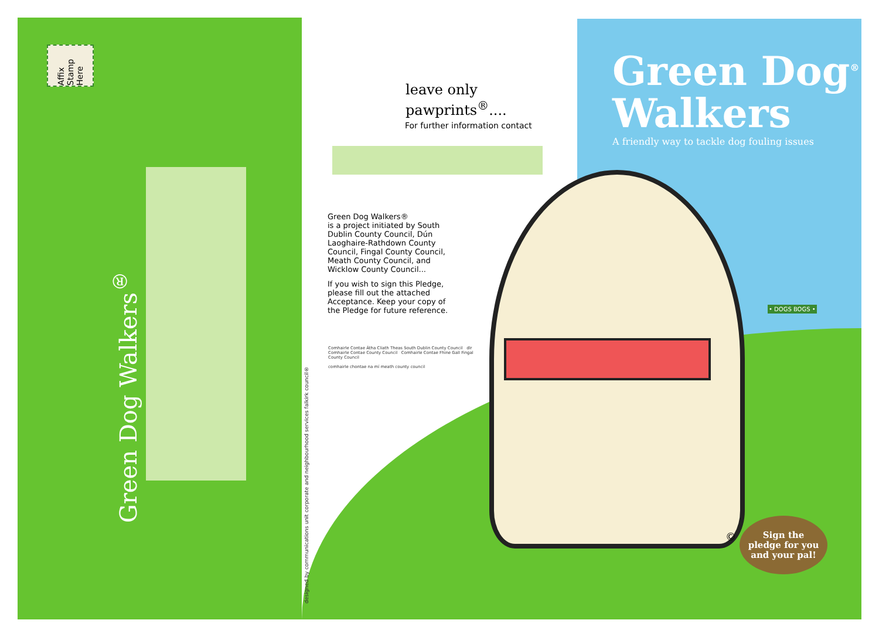Affix Stamp Here
Green Dog Walkers<sup>®</sup>
leave only
pawprints<sup>®</sup>....
For further information contact
Green Dog Walkers®
is a project initiated by South Dublin County Council, Dún Laoghaire-Rathdown County Council, Fingal County Council, Meath County Council, and Wicklow County Council...
If you wish to sign this Pledge, please fill out the attached Acceptance. Keep your copy of the Pledge for future reference.
Comhairle Contae Átha Cliath Theas South Dublin County Council dlr Comhairle Contae County Council Comhairle Contae Fhine Gall Fingal County Council
comhairle chontae na mí meath county council
designed by communications unit corporate and neighbourhood services falkirk council®
Green Dog<sup>®</sup>
Walkers
A friendly way to tackle dog fouling issues
• DOGS BOGS •
©
Sign the
pledge for you
and your pal!